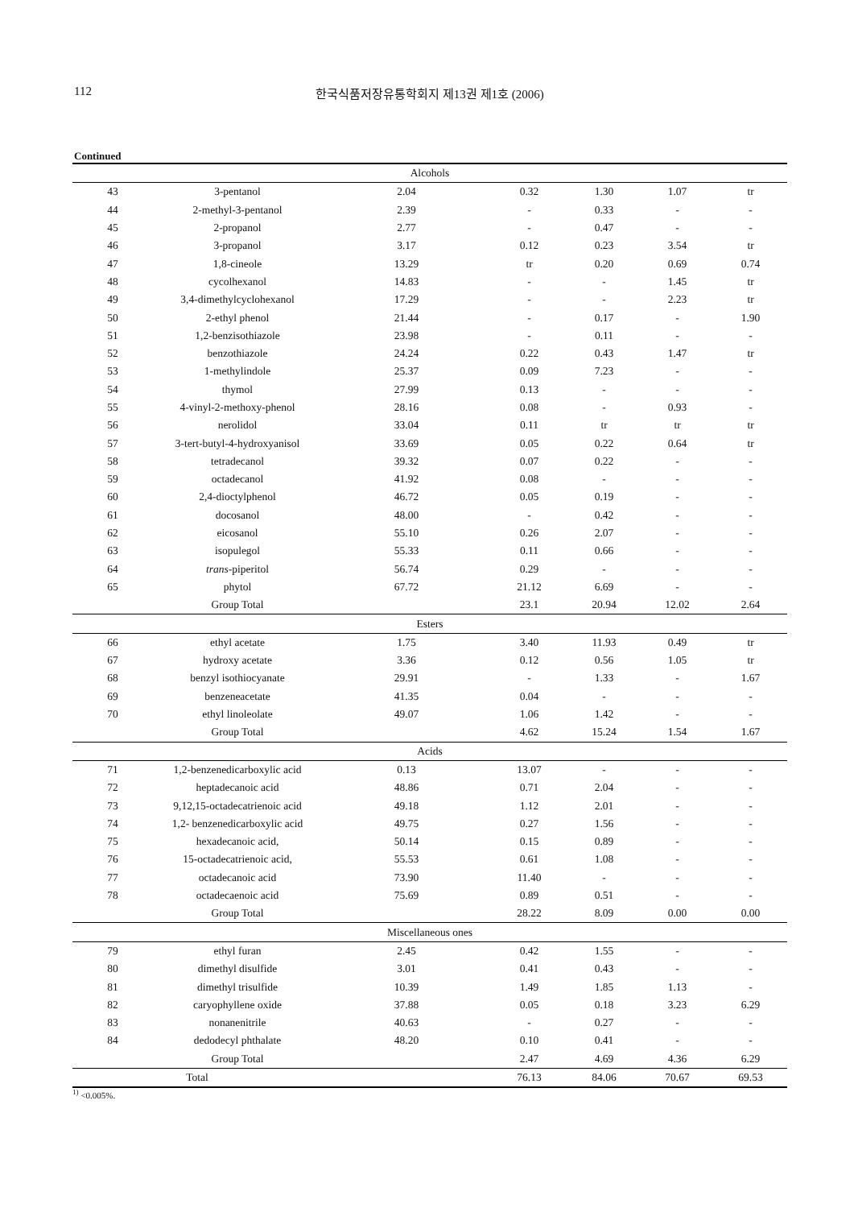112 한국식품저장유통학회지 제13권 제1호 (2006)
Continued
| Alcohols | | | | | | |
| 43 | 3-pentanol | 2.04 | 0.32 | 1.30 | 1.07 | tr |
| 44 | 2-methyl-3-pentanol | 2.39 | - | 0.33 | - | - |
| 45 | 2-propanol | 2.77 | - | 0.47 | - | - |
| 46 | 3-propanol | 3.17 | 0.12 | 0.23 | 3.54 | tr |
| 47 | 1,8-cineole | 13.29 | tr | 0.20 | 0.69 | 0.74 |
| 48 | cycolhexanol | 14.83 | - | - | 1.45 | tr |
| 49 | 3,4-dimethylcyclohexanol | 17.29 | - | - | 2.23 | tr |
| 50 | 2-ethyl phenol | 21.44 | - | 0.17 | - | 1.90 |
| 51 | 1,2-benzisothiazole | 23.98 | - | 0.11 | - | - |
| 52 | benzothiazole | 24.24 | 0.22 | 0.43 | 1.47 | tr |
| 53 | 1-methylindole | 25.37 | 0.09 | 7.23 | - | - |
| 54 | thymol | 27.99 | 0.13 | - | - | - |
| 55 | 4-vinyl-2-methoxy-phenol | 28.16 | 0.08 | - | 0.93 | - |
| 56 | nerolidol | 33.04 | 0.11 | tr | tr | tr |
| 57 | 3-tert-butyl-4-hydroxyanisol | 33.69 | 0.05 | 0.22 | 0.64 | tr |
| 58 | tetradecanol | 39.32 | 0.07 | 0.22 | - | - |
| 59 | octadecanol | 41.92 | 0.08 | - | - | - |
| 60 | 2,4-dioctylphenol | 46.72 | 0.05 | 0.19 | - | - |
| 61 | docosanol | 48.00 | - | 0.42 | - | - |
| 62 | eicosanol | 55.10 | 0.26 | 2.07 | - | - |
| 63 | isopulegol | 55.33 | 0.11 | 0.66 | - | - |
| 64 | trans -piperitol | 56.74 | 0.29 | - | - | - |
| 65 | phytol | 67.72 | 21.12 | 6.69 | - | - |
| | Group Total | | 23.1 | 20.94 | 12.02 | 2.64 |
| Esters | | | | | | |
| 66 | ethyl acetate | 1.75 | 3.40 | 11.93 | 0.49 | tr |
| 67 | hydroxy acetate | 3.36 | 0.12 | 0.56 | 1.05 | tr |
| 68 | benzyl isothiocyanate | 29.91 | - | 1.33 | - | 1.67 |
| 69 | benzeneacetate | 41.35 | 0.04 | - | - | - |
| 70 | ethyl linoleolate | 49.07 | 1.06 | 1.42 | - | - |
| | Group Total | | 4.62 | 15.24 | 1.54 | 1.67 |
| Acids | | | | | | |
| 71 | 1,2-benzenedicarboxylic acid | 0.13 | 13.07 | - | - | - |
| 72 | heptadecanoic acid | 48.86 | 0.71 | 2.04 | - | - |
| 73 | 9,12,15-octadecatrienoic acid | 49.18 | 1.12 | 2.01 | - | - |
| 74 | 1,2- benzenedicarboxylic acid | 49.75 | 0.27 | 1.56 | - | - |
| 75 | hexadecanoic acid, | 50.14 | 0.15 | 0.89 | - | - |
| 76 | 15-octadecatrienoic acid, | 55.53 | 0.61 | 1.08 | - | - |
| 77 | octadecanoic acid | 73.90 | 11.40 | - | - | - |
| 78 | octadecaenoic acid | 75.69 | 0.89 | 0.51 | - | - |
| | Group Total | | 28.22 | 8.09 | 0.00 | 0.00 |
| Miscellaneous ones | | | | | | |
| 79 | ethyl furan | 2.45 | 0.42 | 1.55 | - | - |
| 80 | dimethyl disulfide | 3.01 | 0.41 | 0.43 | - | - |
| 81 | dimethyl trisulfide | 10.39 | 1.49 | 1.85 | 1.13 | - |
| 82 | caryophyllene oxide | 37.88 | 0.05 | 0.18 | 3.23 | 6.29 |
| 83 | nonanenitrile | 40.63 | - | 0.27 | - | - |
| 84 | dedodecyl phthalate | 48.20 | 0.10 | 0.41 | - | - |
| | Group Total | | 2.47 | 4.69 | 4.36 | 6.29 |
| Total | | | 76.13 | 84.06 | 70.67 | 69.53 |
<sup>1)</sup> <0.005%.